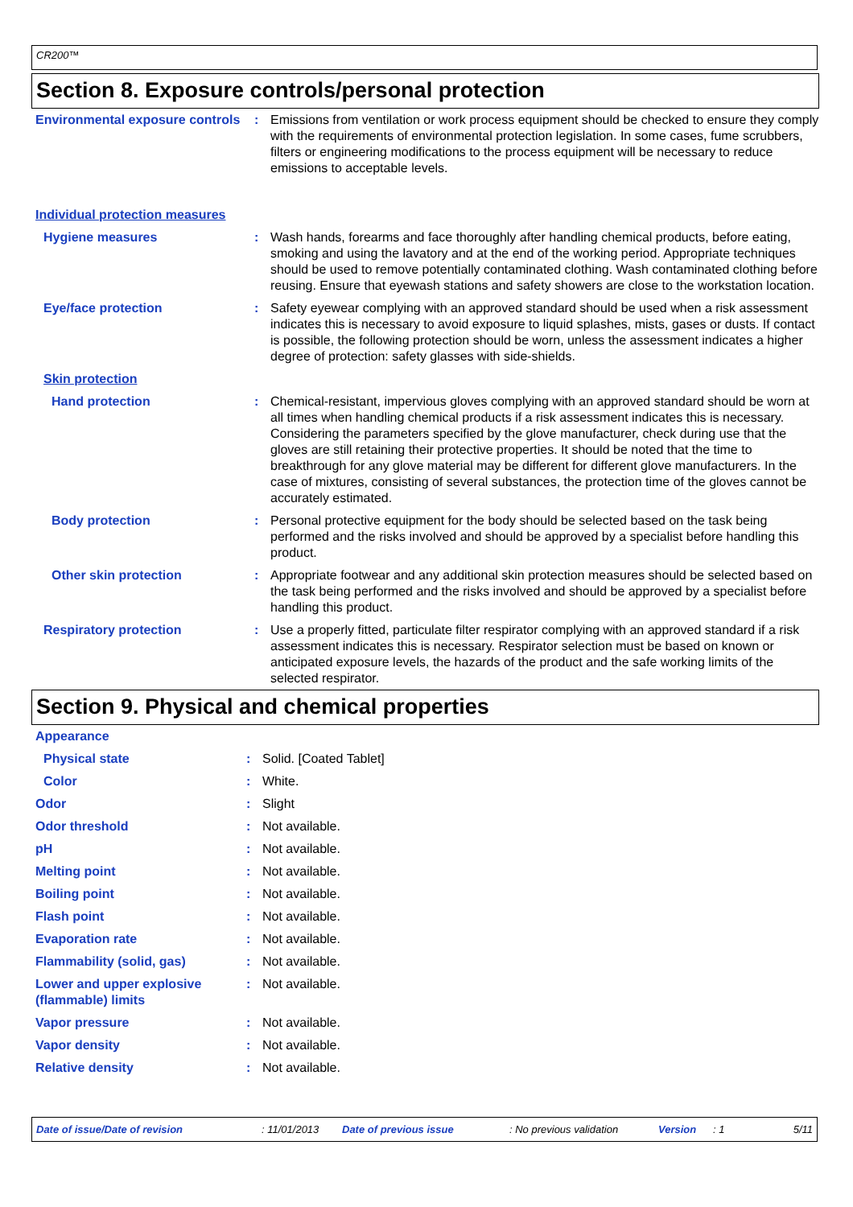CR200™
Section 8. Exposure controls/personal protection
| Environmental exposure controls | : | Emissions from ventilation or work process equipment should be checked to ensure they comply with the requirements of environmental protection legislation. In some cases, fume scrubbers, filters or engineering modifications to the process equipment will be necessary to reduce emissions to acceptable levels. |
| Individual protection measures | | |
| Hygiene measures | : | Wash hands, forearms and face thoroughly after handling chemical products, before eating, smoking and using the lavatory and at the end of the working period. Appropriate techniques should be used to remove potentially contaminated clothing. Wash contaminated clothing before reusing. Ensure that eyewash stations and safety showers are close to the workstation location. |
| Eye/face protection | : | Safety eyewear complying with an approved standard should be used when a risk assessment indicates this is necessary to avoid exposure to liquid splashes, mists, gases or dusts. If contact is possible, the following protection should be worn, unless the assessment indicates a higher degree of protection: safety glasses with side-shields. |
| Skin protection | | |
| Hand protection | : | Chemical-resistant, impervious gloves complying with an approved standard should be worn at all times when handling chemical products if a risk assessment indicates this is necessary. Considering the parameters specified by the glove manufacturer, check during use that the gloves are still retaining their protective properties. It should be noted that the time to breakthrough for any glove material may be different for different glove manufacturers. In the case of mixtures, consisting of several substances, the protection time of the gloves cannot be accurately estimated. |
| Body protection | : | Personal protective equipment for the body should be selected based on the task being performed and the risks involved and should be approved by a specialist before handling this product. |
| Other skin protection | : | Appropriate footwear and any additional skin protection measures should be selected based on the task being performed and the risks involved and should be approved by a specialist before handling this product. |
| Respiratory protection | : | Use a properly fitted, particulate filter respirator complying with an approved standard if a risk assessment indicates this is necessary. Respirator selection must be based on known or anticipated exposure levels, the hazards of the product and the safe working limits of the selected respirator. |
Section 9. Physical and chemical properties
| Appearance | | |
| Physical state | : | Solid. [Coated Tablet] |
| Color | : | White. |
| Odor | : | Slight |
| Odor threshold | : | Not available. |
| pH | : | Not available. |
| Melting point | : | Not available. |
| Boiling point | : | Not available. |
| Flash point | : | Not available. |
| Evaporation rate | : | Not available. |
| Flammability (solid, gas) | : | Not available. |
| Lower and upper explosive (flammable) limits | : | Not available. |
| Vapor pressure | : | Not available. |
| Vapor density | : | Not available. |
| Relative density | : | Not available. |
Date of issue/Date of revision: 11/01/2013 Date of previous issue: No previous validation Version: 1 5/11